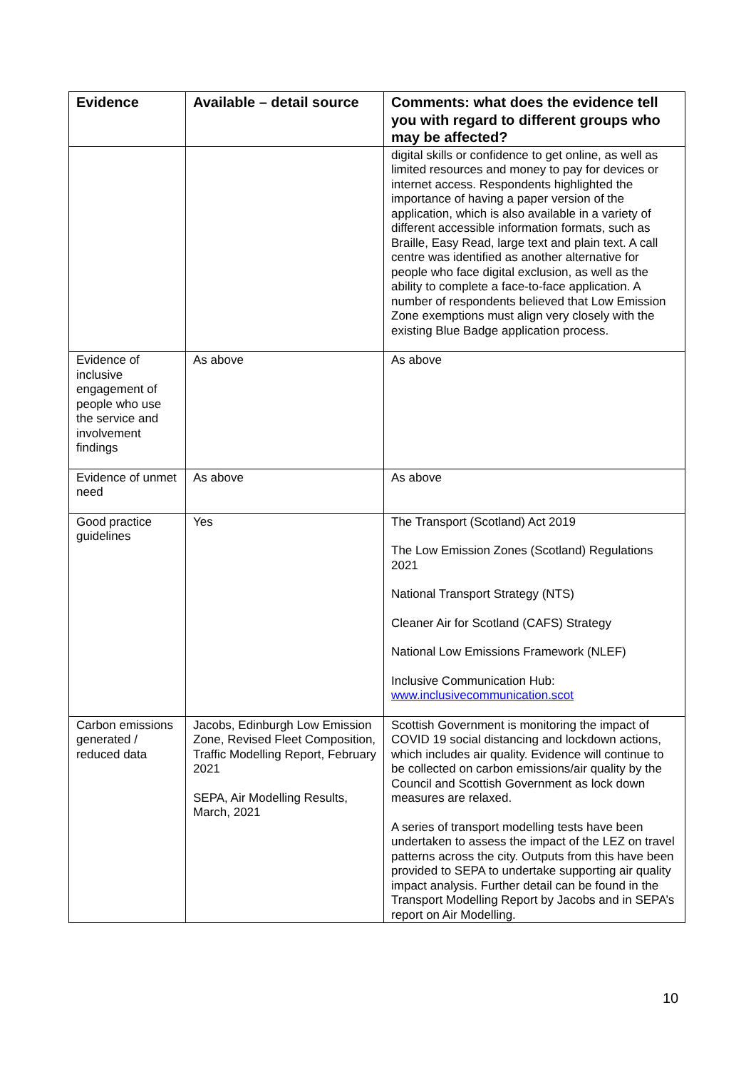| Evidence | Available – detail source | Comments: what does the evidence tell you with regard to different groups who may be affected? |
| --- | --- | --- |
| | | digital skills or confidence to get online, as well as limited resources and money to pay for devices or internet access. Respondents highlighted the importance of having a paper version of the application, which is also available in a variety of different accessible information formats, such as Braille, Easy Read, large text and plain text. A call centre was identified as another alternative for people who face digital exclusion, as well as the ability to complete a face-to-face application. A number of respondents believed that Low Emission Zone exemptions must align very closely with the existing Blue Badge application process. |
| Evidence of inclusive engagement of people who use the service and involvement findings | As above | As above |
| Evidence of unmet need | As above | As above |
| Good practice guidelines | Yes | The Transport (Scotland) Act 2019 The Low Emission Zones (Scotland) Regulations 2021 National Transport Strategy (NTS) Cleaner Air for Scotland (CAFS) Strategy National Low Emissions Framework (NLEF) Inclusive Communication Hub: www.inclusivecommunication.scot |
| Carbon emissions generated / reduced data | Jacobs, Edinburgh Low Emission Zone, Revised Fleet Composition, Traffic Modelling Report, February 2021 SEPA, Air Modelling Results, March, 2021 | Scottish Government is monitoring the impact of COVID 19 social distancing and lockdown actions, which includes air quality. Evidence will continue to be collected on carbon emissions/air quality by the Council and Scottish Government as lock down measures are relaxed. A series of transport modelling tests have been undertaken to assess the impact of the LEZ on travel patterns across the city. Outputs from this have been provided to SEPA to undertake supporting air quality impact analysis. Further detail can be found in the Transport Modelling Report by Jacobs and in SEPA’s report on Air Modelling. |
10